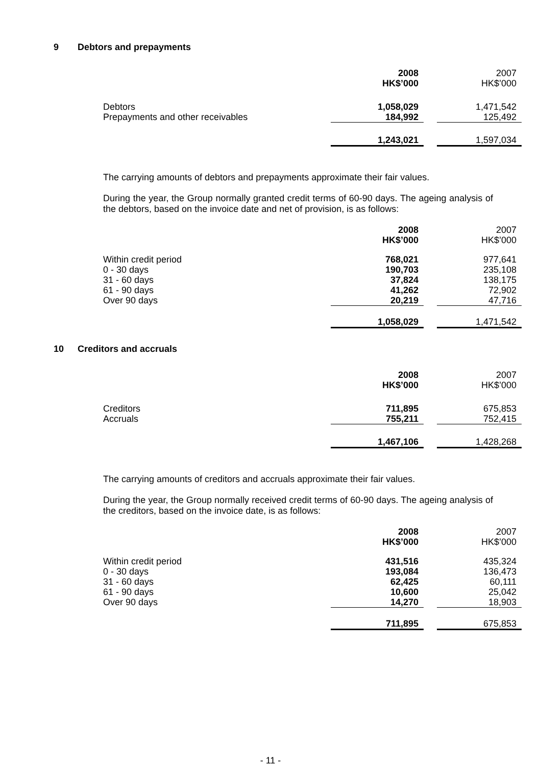9 Debtors and prepayments
| | 2008 HK$’000 | | 2007 HK$’000 |
| Debtors | 1,058,029 | | 1,471,542 |
| Prepayments and other receivables | 184,992 | | 125,492 |
| | 1,243,021 | | 1,597,034 |
The carrying amounts of debtors and prepayments approximate their fair values.
During the year, the Group normally granted credit terms of 60-90 days. The ageing analysis of the debtors, based on the invoice date and net of provision, is as follows:
| | 2008 HK$’000 | | 2007 HK$’000 |
| Within credit period | 768,021 | | 977,641 |
| 0 - 30 days | 190,703 | | 235,108 |
| 31 - 60 days | 37,824 | | 138,175 |
| 61 - 90 days | 41,262 | | 72,902 |
| Over 90 days | 20,219 | | 47,716 |
| | 1,058,029 | | 1,471,542 |
10 Creditors and accruals
| | 2008 HK$’000 | | 2007 HK$’000 |
| Creditors | 711,895 | | 675,853 |
| Accruals | 755,211 | | 752,415 |
| | 1,467,106 | | 1,428,268 |
The carrying amounts of creditors and accruals approximate their fair values.
During the year, the Group normally received credit terms of 60-90 days. The ageing analysis of the creditors, based on the invoice date, is as follows:
| | 2008 HK$’000 | | 2007 HK$’000 |
| Within credit period | 431,516 | | 435,324 |
| 0 - 30 days | 193,084 | | 136,473 |
| 31 - 60 days | 62,425 | | 60,111 |
| 61 - 90 days | 10,600 | | 25,042 |
| Over 90 days | 14,270 | | 18,903 |
| | 711,895 | | 675,853 |
- 11 -